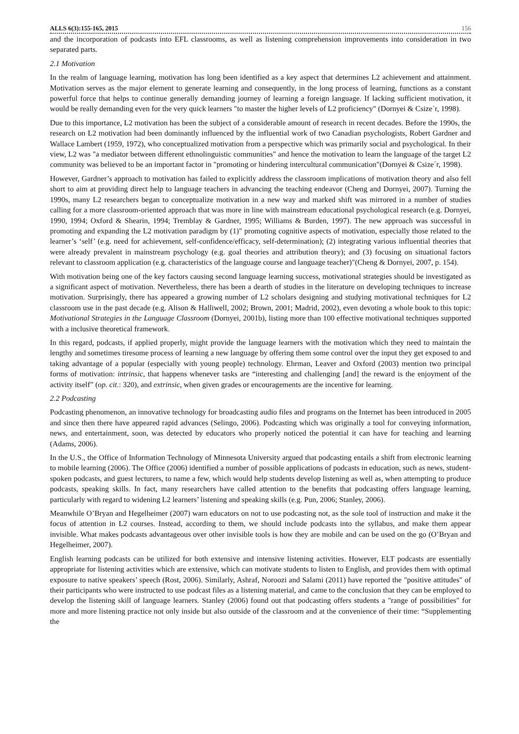ALLS 6(3):155-165, 2015 156
and the incorporation of podcasts into EFL classrooms, as well as listening comprehension improvements into consideration in two separated parts.
2.1 Motivation
In the realm of language learning, motivation has long been identified as a key aspect that determines L2 achievement and attainment. Motivation serves as the major element to generate learning and consequently, in the long process of learning, functions as a constant powerful force that helps to continue generally demanding journey of learning a foreign language. If lacking sufficient motivation, it would be really demanding even for the very quick learners "to master the higher levels of L2 proficiency" (Dornyei & Csize´r, 1998).
Due to this importance, L2 motivation has been the subject of a considerable amount of research in recent decades. Before the 1990s, the research on L2 motivation had been dominantly influenced by the influential work of two Canadian psychologists, Robert Gardner and Wallace Lambert (1959, 1972), who conceptualized motivation from a perspective which was primarily social and psychological. In their view, L2 was "a mediator between different ethnolinguistic communities" and hence the motivation to learn the language of the target L2 community was believed to be an important factor in "promoting or hindering intercultural communication"(Dornyei & Csize´r, 1998).
However, Gardner’s approach to motivation has failed to explicitly address the classroom implications of motivation theory and also fell short to aim at providing direct help to language teachers in advancing the teaching endeavor (Cheng and Dornyei, 2007). Turning the 1990s, many L2 researchers began to conceptualize motivation in a new way and marked shift was mirrored in a number of studies calling for a more classroom-oriented approach that was more in line with mainstream educational psychological research (e.g. Dornyei, 1990, 1994; Oxford & Shearin, 1994; Tremblay & Gardner, 1995; Williams & Burden, 1997). The new approach was successful in promoting and expanding the L2 motivation paradigm by (1)" promoting cognitive aspects of motivation, especially those related to the learner’s ‘self’ (e.g. need for achievement, self-confidence/efficacy, self-determination); (2) integrating various influential theories that were already prevalent in mainstream psychology (e.g. goal theories and attribution theory); and (3) focusing on situational factors relevant to classroom application (e.g. characteristics of the language course and language teacher)"(Cheng & Dornyei, 2007, p. 154).
With motivation being one of the key factors causing second language learning success, motivational strategies should be investigated as a significant aspect of motivation. Nevertheless, there has been a dearth of studies in the literature on developing techniques to increase motivation. Surprisingly, there has appeared a growing number of L2 scholars designing and studying motivational techniques for L2 classroom use in the past decade (e.g. Alison & Halliwell, 2002; Brown, 2001; Madrid, 2002), even devoting a whole book to this topic: Motivational Strategies in the Language Classroom (Dornyei, 2001b), listing more than 100 effective motivational techniques supported with a inclusive theoretical framework.
In this regard, podcasts, if applied properly, might provide the language learners with the motivation which they need to maintain the lengthy and sometimes tiresome process of learning a new language by offering them some control over the input they get exposed to and taking advantage of a popular (especially with young people) technology. Ehrman, Leaver and Oxford (2003) mention two principal forms of motivation: intrinsic, that happens whenever tasks are “interesting and challenging [and] the reward is the enjoyment of the activity itself” (op. cit.: 320), and extrinsic, when given grades or encouragements are the incentive for learning.
2.2 Podcasting
Podcasting phenomenon, an innovative technology for broadcasting audio files and programs on the Internet has been introduced in 2005 and since then there have appeared rapid advances (Selingo, 2006). Podcasting which was originally a tool for conveying information, news, and entertainment, soon, was detected by educators who properly noticed the potential it can have for teaching and learning (Adams, 2006).
In the U.S., the Office of Information Technology of Minnesota University argued that podcasting entails a shift from electronic learning to mobile learning (2006). The Office (2006) identified a number of possible applications of podcasts in education, such as news, student-spoken podcasts, and guest lecturers, to name a few, which would help students develop listening as well as, when attempting to produce podcasts, speaking skills. In fact, many researchers have called attention to the benefits that podcasting offers language learning, particularly with regard to widening L2 learners’ listening and speaking skills (e.g. Pun, 2006; Stanley, 2006).
Meanwhile O’Bryan and Hegelheimer (2007) warn educators on not to use podcasting not, as the sole tool of instruction and make it the focus of attention in L2 courses. Instead, according to them, we should include podcasts into the syllabus, and make them appear invisible. What makes podcasts advantageous over other invisible tools is how they are mobile and can be used on the go (O’Bryan and Hegelheimer, 2007).
English learning podcasts can be utilized for both extensive and intensive listening activities. However, ELT podcasts are essentially appropriate for listening activities which are extensive, which can motivate students to listen to English, and provides them with optimal exposure to native speakers’ speech (Rost, 2006). Similarly, Ashraf, Noroozi and Salami (2011) have reported the "positive attitudes" of their participants who were instructed to use podcast files as a listening material, and came to the conclusion that they can be employed to develop the listening skill of language learners. Stanley (2006) found out that podcasting offers students a "range of possibilities" for more and more listening practice not only inside but also outside of the classroom and at the convenience of their time: “Supplementing the